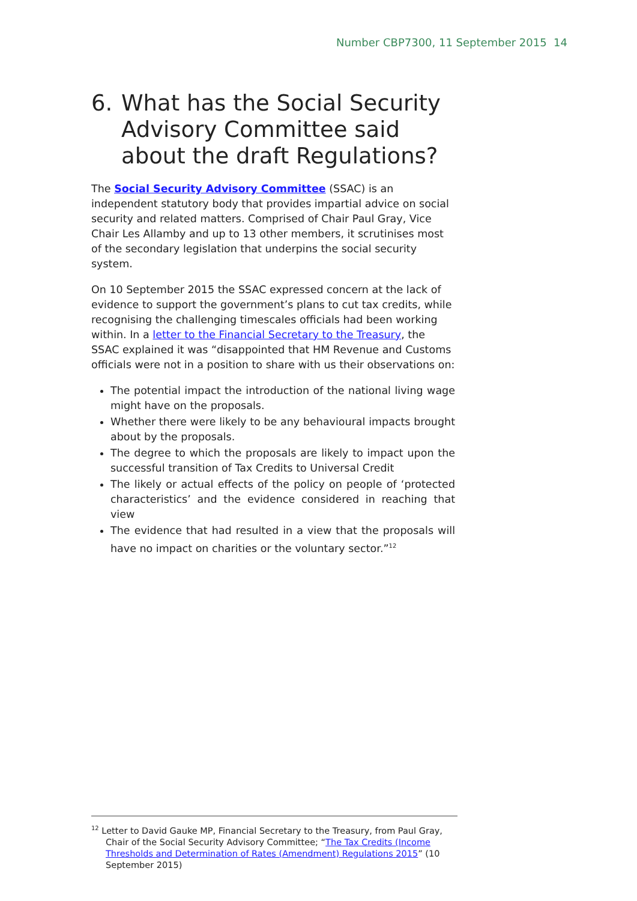Number CBP7300, 11 September 2015 14
6. What has the Social Security Advisory Committee said about the draft Regulations?
The Social Security Advisory Committee (SSAC) is an independent statutory body that provides impartial advice on social security and related matters. Comprised of Chair Paul Gray, Vice Chair Les Allamby and up to 13 other members, it scrutinises most of the secondary legislation that underpins the social security system.
On 10 September 2015 the SSAC expressed concern at the lack of evidence to support the government’s plans to cut tax credits, while recognising the challenging timescales officials had been working within. In a letter to the Financial Secretary to the Treasury, the SSAC explained it was “disappointed that HM Revenue and Customs officials were not in a position to share with us their observations on:
The potential impact the introduction of the national living wage might have on the proposals.
Whether there were likely to be any behavioural impacts brought about by the proposals.
The degree to which the proposals are likely to impact upon the successful transition of Tax Credits to Universal Credit
The likely or actual effects of the policy on people of ‘protected characteristics’ and the evidence considered in reaching that view
The evidence that had resulted in a view that the proposals will have no impact on charities or the voluntary sector.”<sup>12</sup>
<sup>12</sup> Letter to David Gauke MP, Financial Secretary to the Treasury, from Paul Gray, Chair of the Social Security Advisory Committee; “The Tax Credits (Income Thresholds and Determination of Rates (Amendment) Regulations 2015” (10 September 2015)